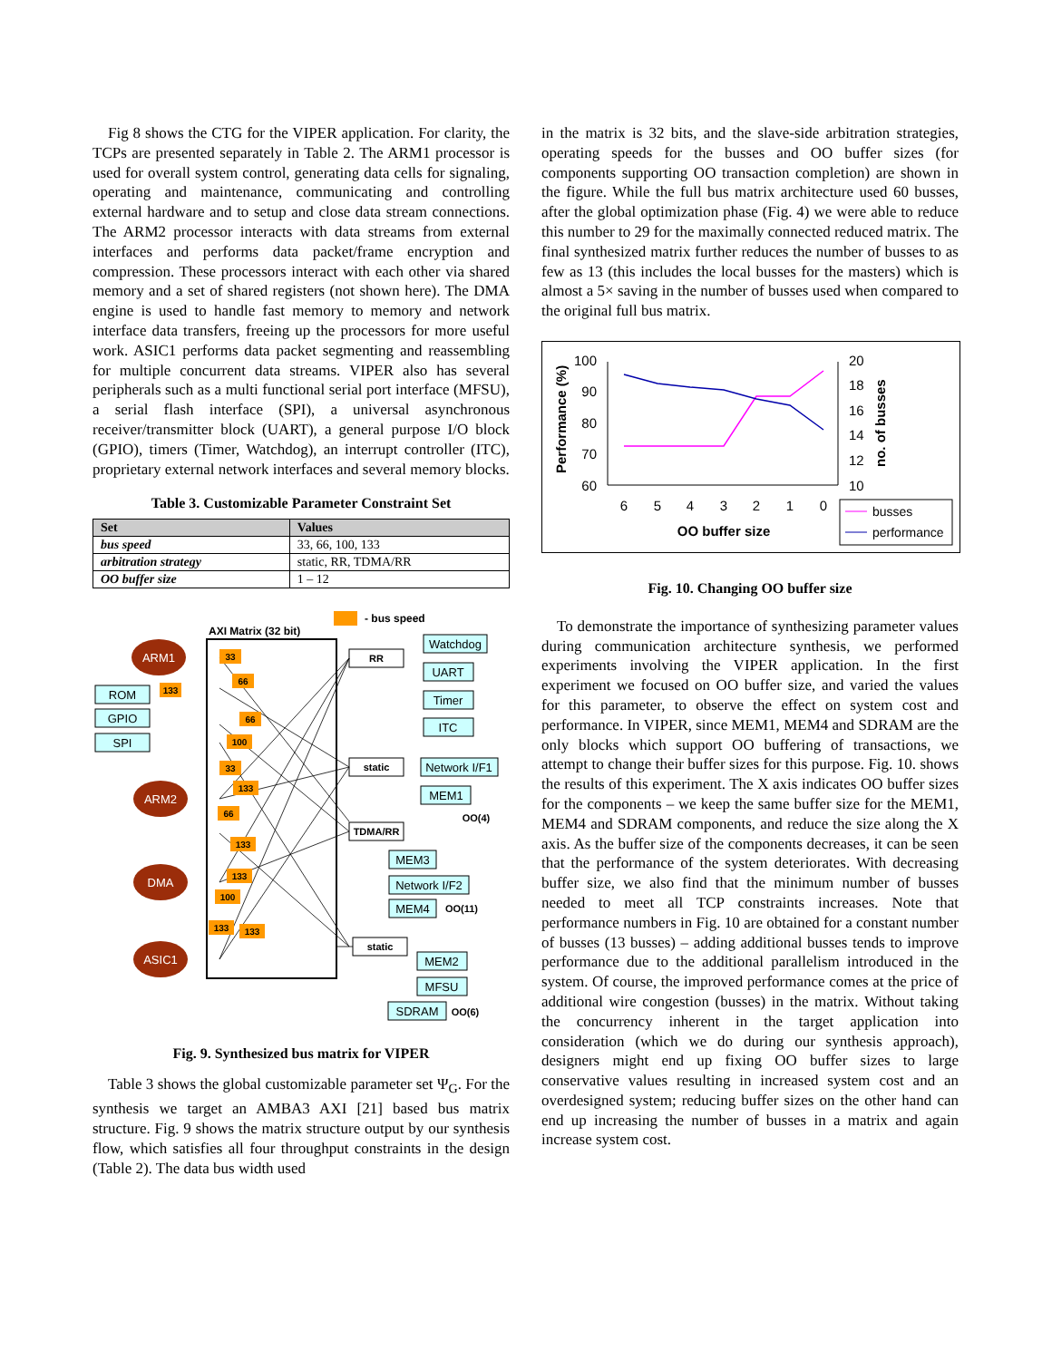Fig 8 shows the CTG for the VIPER application. For clarity, the TCPs are presented separately in Table 2. The ARM1 processor is used for overall system control, generating data cells for signaling, operating and maintenance, communicating and controlling external hardware and to setup and close data stream connections. The ARM2 processor interacts with data streams from external interfaces and performs data packet/frame encryption and compression. These processors interact with each other via shared memory and a set of shared registers (not shown here). The DMA engine is used to handle fast memory to memory and network interface data transfers, freeing up the processors for more useful work. ASIC1 performs data packet segmenting and reassembling for multiple concurrent data streams. VIPER also has several peripherals such as a multi functional serial port interface (MFSU), a serial flash interface (SPI), a universal asynchronous receiver/transmitter block (UART), a general purpose I/O block (GPIO), timers (Timer, Watchdog), an interrupt controller (ITC), proprietary external network interfaces and several memory blocks.
Table 3. Customizable Parameter Constraint Set
| Set | Values |
| --- | --- |
| bus speed | 33, 66, 100, 133 |
| arbitration strategy | static, RR, TDMA/RR |
| OO buffer size | 1 – 12 |
- bus speed
AXI Matrix (32 bit)
ARM1
ARM2
DMA
ASIC1
ROM
GPIO
SPI
Watchdog
UART
Timer
ITC
Network I/F1
MEM1
MEM3
Network I/F2
MEM4
MEM2
MFSU
SDRAM
RR
static
TDMA/RR
static
OO(4)
OO(11)
OO(6)
33
66
133
66
100
33
133
66
133
133
100
133
133
Fig. 9. Synthesized bus matrix for VIPER
Table 3 shows the global customizable parameter set Ψ<sub>G</sub>. For the synthesis we target an AMBA3 AXI [21] based bus matrix structure. Fig. 9 shows the matrix structure output by our synthesis flow, which satisfies all four throughput constraints in the design (Table 2). The data bus width used
in the matrix is 32 bits, and the slave-side arbitration strategies, operating speeds for the busses and OO buffer sizes (for components supporting OO transaction completion) are shown in the figure. While the full bus matrix architecture used 60 busses, after the global optimization phase (Fig. 4) we were able to reduce this number to 29 for the maximally connected reduced matrix. The final synthesized matrix further reduces the number of busses to as few as 13 (this includes the local busses for the masters) which is almost a 5× saving in the number of busses used when compared to the original full bus matrix.
100
90
80
70
60
20
18
16
14
12
10
Performance (%)
no. of busses
6
5
4
3
2
1
0
OO buffer size
busses
performance
Fig. 10. Changing OO buffer size
To demonstrate the importance of synthesizing parameter values during communication architecture synthesis, we performed experiments involving the VIPER application. In the first experiment we focused on OO buffer size, and varied the values for this parameter, to observe the effect on system cost and performance. In VIPER, since MEM1, MEM4 and SDRAM are the only blocks which support OO buffering of transactions, we attempt to change their buffer sizes for this purpose. Fig. 10. shows the results of this experiment. The X axis indicates OO buffer sizes for the components – we keep the same buffer size for the MEM1, MEM4 and SDRAM components, and reduce the size along the X axis. As the buffer size of the components decreases, it can be seen that the performance of the system deteriorates. With decreasing buffer size, we also find that the minimum number of busses needed to meet all TCP constraints increases. Note that performance numbers in Fig. 10 are obtained for a constant number of busses (13 busses) – adding additional busses tends to improve performance due to the additional parallelism introduced in the system. Of course, the improved performance comes at the price of additional wire congestion (busses) in the matrix. Without taking the concurrency inherent in the target application into consideration (which we do during our synthesis approach), designers might end up fixing OO buffer sizes to large conservative values resulting in increased system cost and an overdesigned system; reducing buffer sizes on the other hand can end up increasing the number of busses in a matrix and again increase system cost.